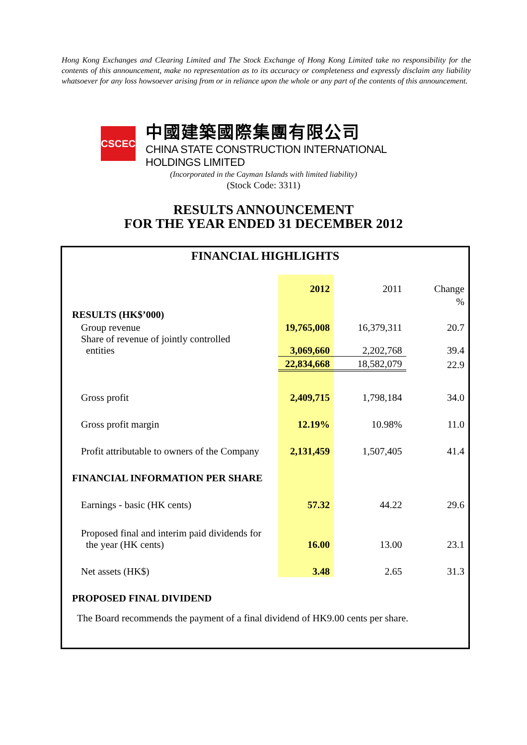Hong Kong Exchanges and Clearing Limited and The Stock Exchange of Hong Kong Limited take no responsibility for the contents of this announcement, make no representation as to its accuracy or completeness and expressly disclaim any liability whatsoever for any loss howsoever arising from or in reliance upon the whole or any part of the contents of this announcement.
CSCEC
中國建築國際集團有限公司
CHINA STATE CONSTRUCTION INTERNATIONAL HOLDINGS LIMITED
(Incorporated in the Cayman Islands with limited liability)
(Stock Code: 3311)
RESULTS ANNOUNCEMENT
FOR THE YEAR ENDED 31 DECEMBER 2012
FINANCIAL HIGHLIGHTS
| | 2012 | 2011 | Change |
| | | | % |
| RESULTS (HK$’000) | | | |
| Group revenue | 19,765,008 | 16,379,311 | 20.7 |
| Share of revenue of jointly controlled entities | 3,069,660 | 2,202,768 | 39.4 |
| | 22,834,668 | 18,582,079 | 22.9 |
| Gross profit | 2,409,715 | 1,798,184 | 34.0 |
| Gross profit margin | 12.19% | 10.98% | 11.0 |
| Profit attributable to owners of the Company | 2,131,459 | 1,507,405 | 41.4 |
| FINANCIAL INFORMATION PER SHARE | | | |
| Earnings - basic (HK cents) | 57.32 | 44.22 | 29.6 |
| Proposed final and interim paid dividends for the year (HK cents) | 16.00 | 13.00 | 23.1 |
| Net assets (HK$) | 3.48 | 2.65 | 31.3 |
| PROPOSED FINAL DIVIDEND | | | |
The Board recommends the payment of a final dividend of HK9.00 cents per share.